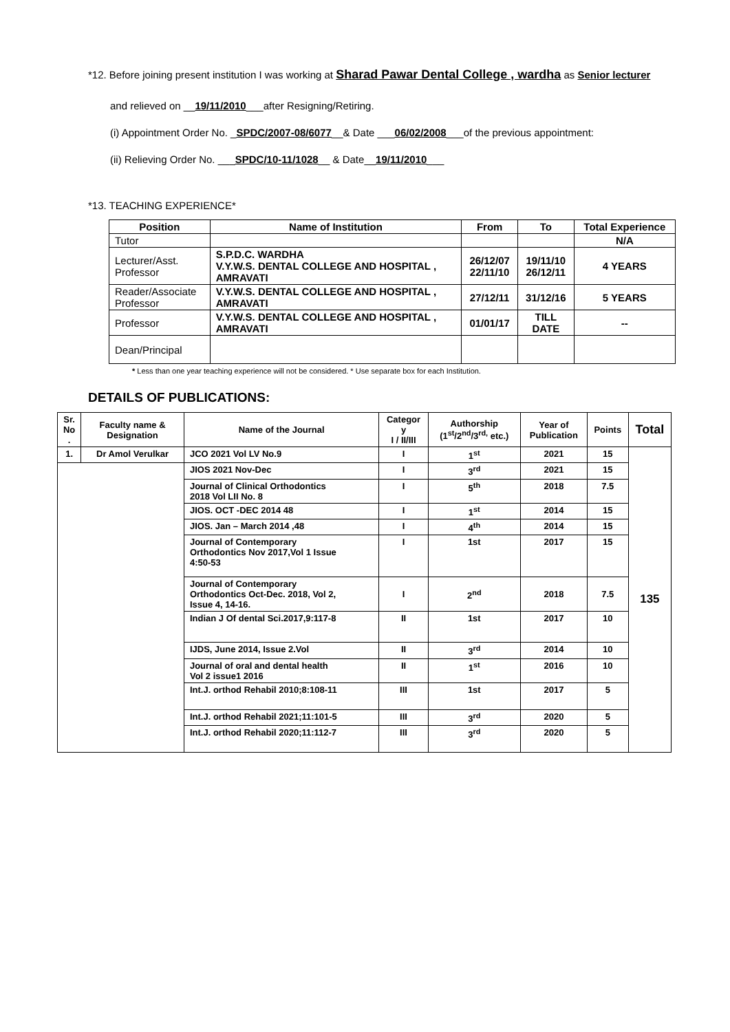*12. Before joining present institution I was working at Sharad Pawar Dental College , wardha as Senior lecturer
and relieved on __19/11/2010___after Resigning/Retiring.
(i) Appointment Order No. _SPDC/2007-08/6077__& Date ___06/02/2008___of the previous appointment:
(ii) Relieving Order No. ___SPDC/10-11/1028__ & Date__19/11/2010___
*13. TEACHING EXPERIENCE*
| Position | Name of Institution | From | To | Total Experience |
| --- | --- | --- | --- | --- |
| Tutor | | | | N/A |
| Lecturer/Asst. Professor | S.P.D.C. WARDHA V.Y.W.S. DENTAL COLLEGE AND HOSPITAL , AMRAVATI | 26/12/07 22/11/10 | 19/11/10 26/12/11 | 4 YEARS |
| Reader/Associate Professor | V.Y.W.S. DENTAL COLLEGE AND HOSPITAL , AMRAVATI | 27/12/11 | 31/12/16 | 5 YEARS |
| Professor | V.Y.W.S. DENTAL COLLEGE AND HOSPITAL , AMRAVATI | 01/01/17 | TILL DATE | -- |
| Dean/Principal | | | | |
* Less than one year teaching experience will not be considered. * Use separate box for each Institution.
DETAILS OF PUBLICATIONS:
| Sr. No . | Faculty name & Designation | Name of the Journal | Categor y I / II/III | Authorship (1<sup>st</sup>/2<sup>nd</sup>/3<sup>rd,</sup> etc.) | Year of Publication | Points | Total |
| --- | --- | --- | --- | --- | --- | --- | --- |
| 1. | Dr Amol Verulkar | JCO 2021 Vol LV No.9 | I | 1<sup>st</sup> | 2021 | 15 | 135 |
| | | JIOS 2021 Nov-Dec | I | 3<sup>rd</sup> | 2021 | 15 | |
| | | Journal of Clinical Orthodontics 2018 Vol LII No. 8 | I | 5<sup>th</sup> | 2018 | 7.5 | |
| | | JIOS. OCT -DEC 2014 48 | I | 1<sup>st</sup> | 2014 | 15 | |
| | | JIOS. Jan – March 2014 ,48 | I | 4<sup>th</sup> | 2014 | 15 | |
| | | Journal of Contemporary Orthodontics Nov 2017,Vol 1 Issue 4:50-53 | I | 1st | 2017 | 15 | |
| | | Journal of Contemporary Orthodontics Oct-Dec. 2018, Vol 2, Issue 4, 14-16. | I | 2<sup>nd</sup> | 2018 | 7.5 | |
| | | Indian J Of dental Sci.2017,9:117-8 | II | 1st | 2017 | 10 | |
| | | IJDS, June 2014, Issue 2.Vol | II | 3<sup>rd</sup> | 2014 | 10 | |
| | | Journal of oral and dental health Vol 2 issue1 2016 | II | 1<sup>st</sup> | 2016 | 10 | |
| | | Int.J. orthod Rehabil 2010;8:108-11 | III | 1st | 2017 | 5 | |
| | | Int.J. orthod Rehabil 2021;11:101-5 | III | 3<sup>rd</sup> | 2020 | 5 | |
| | | Int.J. orthod Rehabil 2020;11:112-7 | III | 3<sup>rd</sup> | 2020 | 5 | |